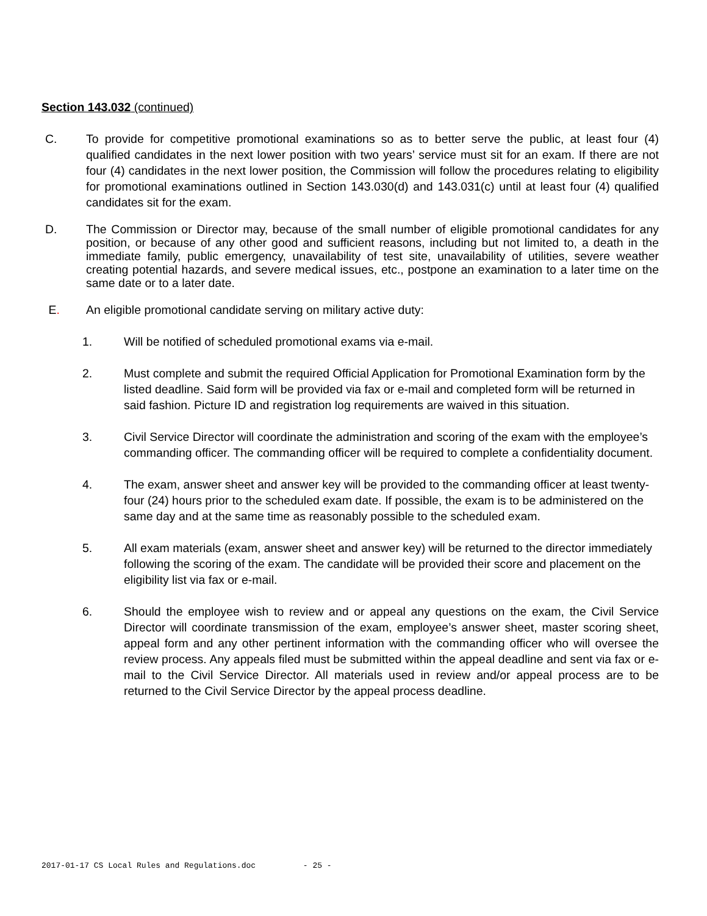Section 143.032 (continued)
C. To provide for competitive promotional examinations so as to better serve the public, at least four (4) qualified candidates in the next lower position with two years’ service must sit for an exam. If there are not four (4) candidates in the next lower position, the Commission will follow the procedures relating to eligibility for promotional examinations outlined in Section 143.030(d) and 143.031(c) until at least four (4) qualified candidates sit for the exam.
D. The Commission or Director may, because of the small number of eligible promotional candidates for any position, or because of any other good and sufficient reasons, including but not limited to, a death in the immediate family, public emergency, unavailability of test site, unavailability of utilities, severe weather creating potential hazards, and severe medical issues, etc., postpone an examination to a later time on the same date or to a later date.
E. An eligible promotional candidate serving on military active duty:
1. Will be notified of scheduled promotional exams via e-mail.
2. Must complete and submit the required Official Application for Promotional Examination form by the listed deadline. Said form will be provided via fax or e-mail and completed form will be returned in said fashion. Picture ID and registration log requirements are waived in this situation.
3. Civil Service Director will coordinate the administration and scoring of the exam with the employee’s commanding officer. The commanding officer will be required to complete a confidentiality document.
4. The exam, answer sheet and answer key will be provided to the commanding officer at least twenty-four (24) hours prior to the scheduled exam date. If possible, the exam is to be administered on the same day and at the same time as reasonably possible to the scheduled exam.
5. All exam materials (exam, answer sheet and answer key) will be returned to the director immediately following the scoring of the exam. The candidate will be provided their score and placement on the eligibility list via fax or e-mail.
6. Should the employee wish to review and or appeal any questions on the exam, the Civil Service Director will coordinate transmission of the exam, employee’s answer sheet, master scoring sheet, appeal form and any other pertinent information with the commanding officer who will oversee the review process. Any appeals filed must be submitted within the appeal deadline and sent via fax or e-mail to the Civil Service Director. All materials used in review and/or appeal process are to be returned to the Civil Service Director by the appeal process deadline.
2017-01-17 CS Local Rules and Regulations.doc - 25 -